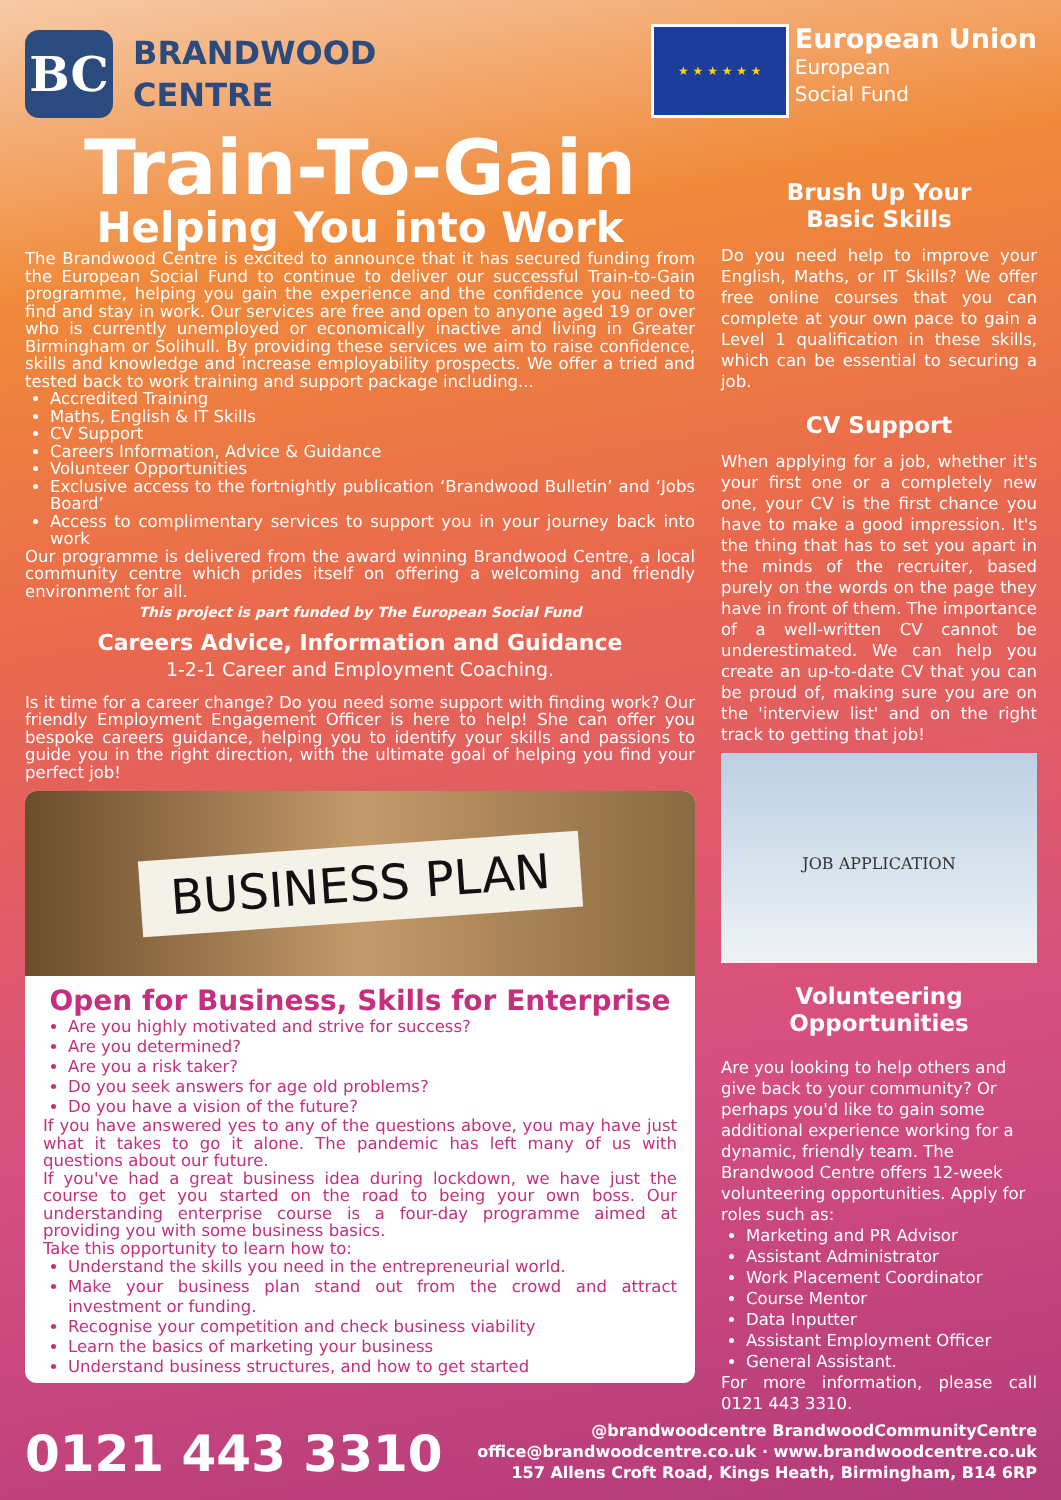BC
BRANDWOOD
CENTRE
★ ★ ★ ★ ★ ★
European Union
European
Social Fund
Train-To-Gain
Helping You into Work
The Brandwood Centre is excited to announce that it has secured funding from the European Social Fund to continue to deliver our successful Train-to-Gain programme, helping you gain the experience and the confidence you need to find and stay in work. Our services are free and open to anyone aged 19 or over who is currently unemployed or economically inactive and living in Greater Birmingham or Solihull. By providing these services we aim to raise confidence, skills and knowledge and increase employability prospects. We offer a tried and tested back to work training and support package including...
Accredited Training
Maths, English & IT Skills
CV Support
Careers Information, Advice & Guidance
Volunteer Opportunities
Exclusive access to the fortnightly publication ‘Brandwood Bulletin’ and ‘Jobs Board’
Access to complimentary services to support you in your journey back into work
Our programme is delivered from the award winning Brandwood Centre, a local community centre which prides itself on offering a welcoming and friendly environment for all.
This project is part funded by The European Social Fund
Careers Advice, Information and Guidance
1-2-1 Career and Employment Coaching.
Is it time for a career change? Do you need some support with finding work? Our friendly Employment Engagement Officer is here to help! She can offer you bespoke careers guidance, helping you to identify your skills and passions to guide you in the right direction, with the ultimate goal of helping you find your perfect job!
BUSINESS PLAN
Open for Business, Skills for Enterprise
Are you highly motivated and strive for success?
Are you determined?
Are you a risk taker?
Do you seek answers for age old problems?
Do you have a vision of the future?
If you have answered yes to any of the questions above, you may have just what it takes to go it alone. The pandemic has left many of us with questions about our future.
If you've had a great business idea during lockdown, we have just the course to get you started on the road to being your own boss. Our understanding enterprise course is a four-day programme aimed at providing you with some business basics.
Take this opportunity to learn how to:
Understand the skills you need in the entrepreneurial world.
Make your business plan stand out from the crowd and attract investment or funding.
Recognise your competition and check business viability
Learn the basics of marketing your business
Understand business structures, and how to get started
Brush Up Your
Basic Skills
Do you need help to improve your English, Maths, or IT Skills? We offer free online courses that you can complete at your own pace to gain a Level 1 qualification in these skills, which can be essential to securing a job.
CV Support
When applying for a job, whether it's your first one or a completely new one, your CV is the first chance you have to make a good impression. It's the thing that has to set you apart in the minds of the recruiter, based purely on the words on the page they have in front of them. The importance of a well-written CV cannot be underestimated. We can help you create an up-to-date CV that you can be proud of, making sure you are on the 'interview list' and on the right track to getting that job!
JOB APPLICATION
Volunteering
Opportunities
Are you looking to help others and give back to your community? Or perhaps you'd like to gain some additional experience working for a dynamic, friendly team. The Brandwood Centre offers 12-week volunteering opportunities. Apply for roles such as:
Marketing and PR Advisor
Assistant Administrator
Work Placement Coordinator
Course Mentor
Data Inputter
Assistant Employment Officer
General Assistant.
For more information, please call 0121 443 3310.
0121 443 3310
@brandwoodcentre BrandwoodCommunityCentre
office@brandwoodcentre.co.uk · www.brandwoodcentre.co.uk
157 Allens Croft Road, Kings Heath, Birmingham, B14 6RP